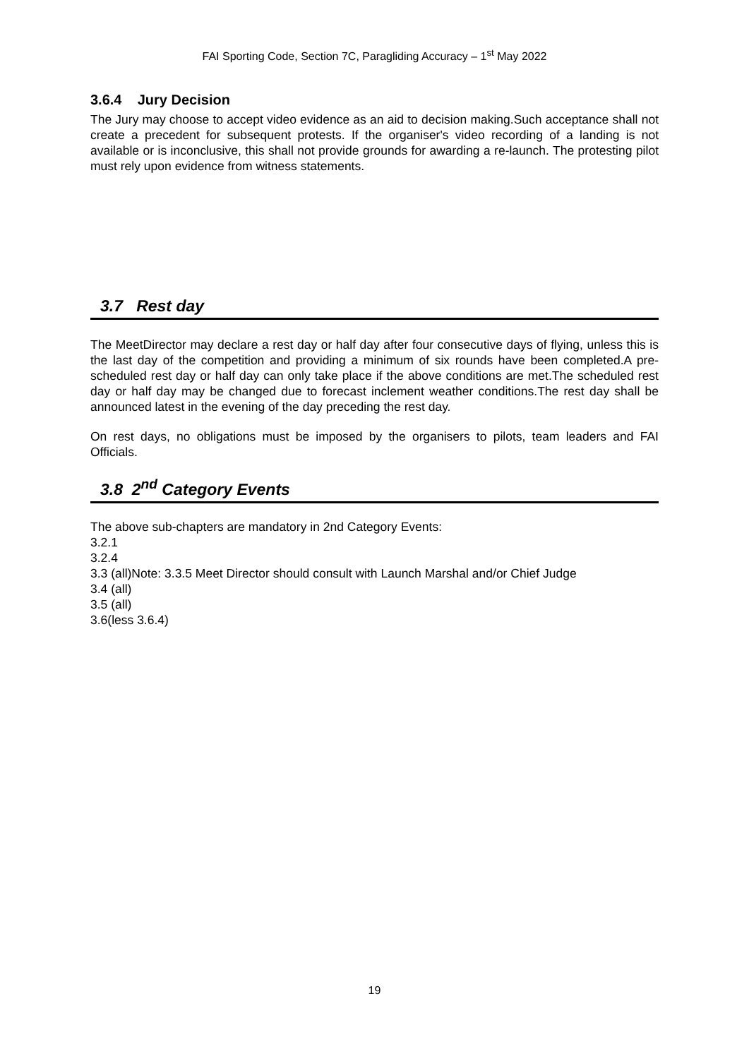FAI Sporting Code, Section 7C, Paragliding Accuracy – 1<sup>st</sup> May 2022
3.6.4 Jury Decision
The Jury may choose to accept video evidence as an aid to decision making.Such acceptance shall not create a precedent for subsequent protests. If the organiser's video recording of a landing is not available or is inconclusive, this shall not provide grounds for awarding a re-launch. The protesting pilot must rely upon evidence from witness statements.
3.7 Rest day
The MeetDirector may declare a rest day or half day after four consecutive days of flying, unless this is the last day of the competition and providing a minimum of six rounds have been completed.A pre-scheduled rest day or half day can only take place if the above conditions are met.The scheduled rest day or half day may be changed due to forecast inclement weather conditions.The rest day shall be announced latest in the evening of the day preceding the rest day.
On rest days, no obligations must be imposed by the organisers to pilots, team leaders and FAI Officials.
3.8 2<sup>nd</sup> Category Events
The above sub-chapters are mandatory in 2nd Category Events:
3.2.1
3.2.4
3.3 (all)Note: 3.3.5 Meet Director should consult with Launch Marshal and/or Chief Judge
3.4 (all)
3.5 (all)
3.6(less 3.6.4)
19